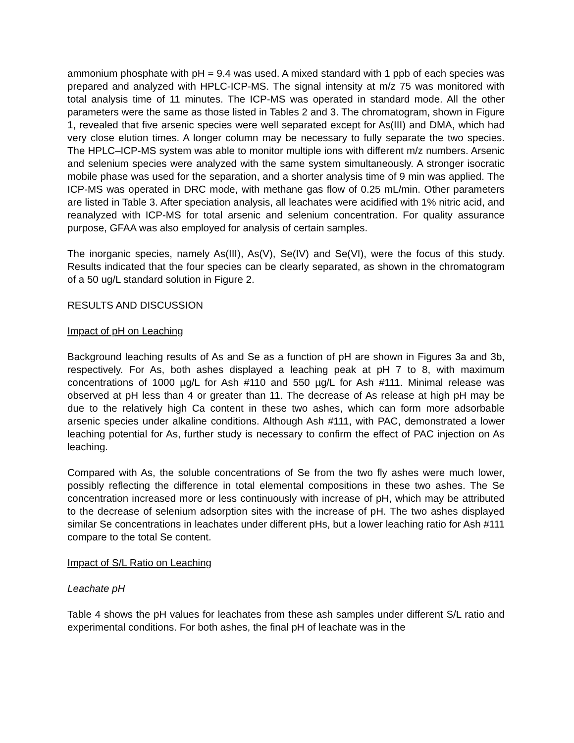ammonium phosphate with pH = 9.4 was used. A mixed standard with 1 ppb of each species was prepared and analyzed with HPLC-ICP-MS. The signal intensity at m/z 75 was monitored with total analysis time of 11 minutes. The ICP-MS was operated in standard mode. All the other parameters were the same as those listed in Tables 2 and 3. The chromatogram, shown in Figure 1, revealed that five arsenic species were well separated except for As(III) and DMA, which had very close elution times. A longer column may be necessary to fully separate the two species. The HPLC–ICP-MS system was able to monitor multiple ions with different m/z numbers. Arsenic and selenium species were analyzed with the same system simultaneously. A stronger isocratic mobile phase was used for the separation, and a shorter analysis time of 9 min was applied. The ICP-MS was operated in DRC mode, with methane gas flow of 0.25 mL/min. Other parameters are listed in Table 3. After speciation analysis, all leachates were acidified with 1% nitric acid, and reanalyzed with ICP-MS for total arsenic and selenium concentration. For quality assurance purpose, GFAA was also employed for analysis of certain samples.
The inorganic species, namely As(III), As(V), Se(IV) and Se(VI), were the focus of this study. Results indicated that the four species can be clearly separated, as shown in the chromatogram of a 50 ug/L standard solution in Figure 2.
RESULTS AND DISCUSSION
Impact of pH on Leaching
Background leaching results of As and Se as a function of pH are shown in Figures 3a and 3b, respectively. For As, both ashes displayed a leaching peak at pH 7 to 8, with maximum concentrations of 1000 µg/L for Ash #110 and 550 µg/L for Ash #111. Minimal release was observed at pH less than 4 or greater than 11. The decrease of As release at high pH may be due to the relatively high Ca content in these two ashes, which can form more adsorbable arsenic species under alkaline conditions. Although Ash #111, with PAC, demonstrated a lower leaching potential for As, further study is necessary to confirm the effect of PAC injection on As leaching.
Compared with As, the soluble concentrations of Se from the two fly ashes were much lower, possibly reflecting the difference in total elemental compositions in these two ashes. The Se concentration increased more or less continuously with increase of pH, which may be attributed to the decrease of selenium adsorption sites with the increase of pH. The two ashes displayed similar Se concentrations in leachates under different pHs, but a lower leaching ratio for Ash #111 compare to the total Se content.
Impact of S/L Ratio on Leaching
Leachate pH
Table 4 shows the pH values for leachates from these ash samples under different S/L ratio and experimental conditions. For both ashes, the final pH of leachate was in the